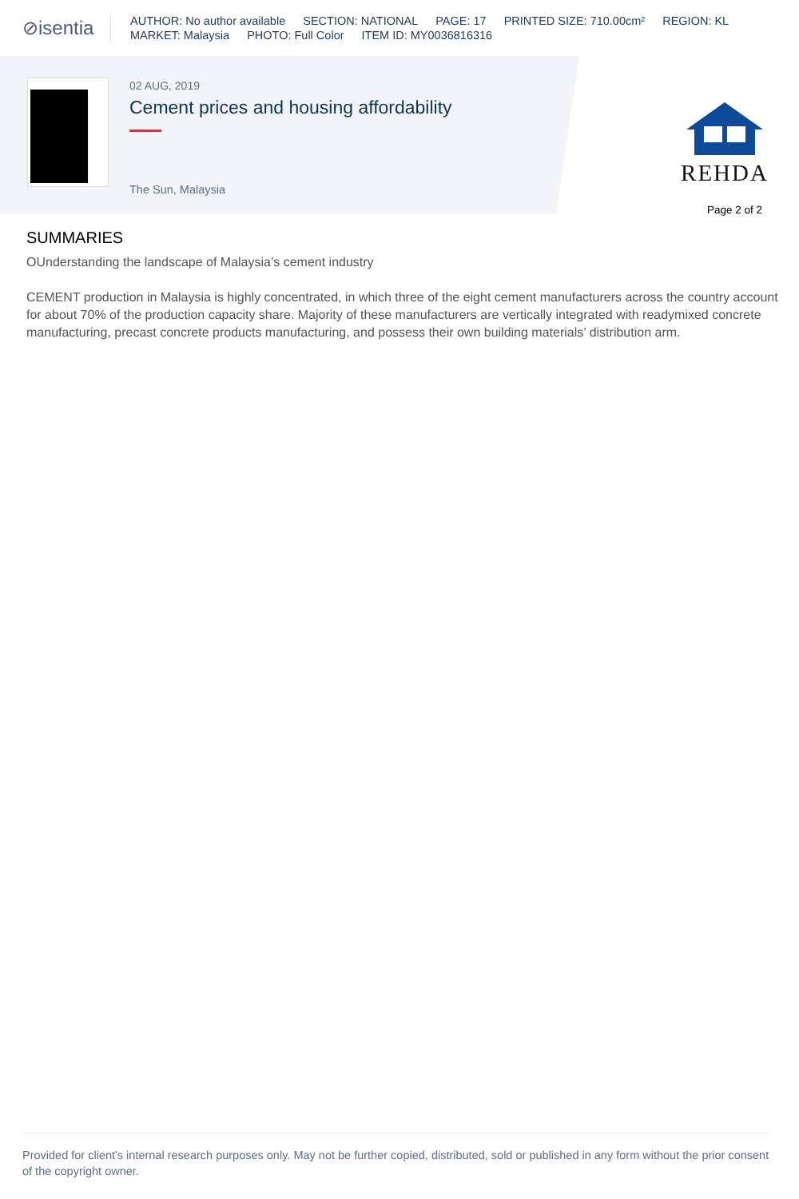⊘isentia
AUTHOR: No author available SECTION: NATIONAL PAGE: 17 PRINTED SIZE: 710.00cm² REGION: KL
MARKET: Malaysia PHOTO: Full Color ITEM ID: MY0036816316
02 AUG, 2019
Cement prices and housing affordability
The Sun, Malaysia
REHDA
Page 2 of 2
SUMMARIES
OUnderstanding the landscape of Malaysia’s cement industry
CEMENT production in Malaysia is highly concentrated, in which three of the eight cement manufacturers across the country account for about 70% of the production capacity share. Majority of these manufacturers are vertically integrated with readymixed concrete manufacturing, precast concrete products manufacturing, and possess their own building materials’ distribution arm.
Provided for client's internal research purposes only. May not be further copied, distributed, sold or published in any form without the prior consent of the copyright owner.